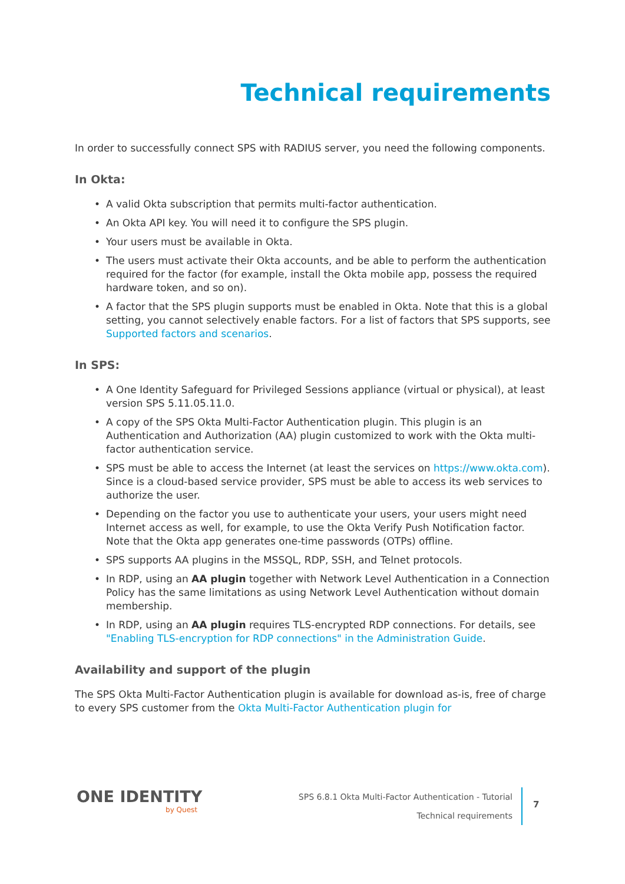Technical requirements
In order to successfully connect SPS with RADIUS server, you need the following components.
In Okta:
• A valid Okta subscription that permits multi-factor authentication.
• An Okta API key. You will need it to configure the SPS plugin.
• Your users must be available in Okta.
• The users must activate their Okta accounts, and be able to perform the authentication required for the factor (for example, install the Okta mobile app, possess the required hardware token, and so on).
• A factor that the SPS plugin supports must be enabled in Okta. Note that this is a global setting, you cannot selectively enable factors. For a list of factors that SPS supports, see Supported factors and scenarios.
In SPS:
• A One Identity Safeguard for Privileged Sessions appliance (virtual or physical), at least version SPS 5.11.05.11.0.
• A copy of the SPS Okta Multi-Factor Authentication plugin. This plugin is an Authentication and Authorization (AA) plugin customized to work with the Okta multi-factor authentication service.
• SPS must be able to access the Internet (at least the services on https://www.okta.com). Since is a cloud-based service provider, SPS must be able to access its web services to authorize the user.
• Depending on the factor you use to authenticate your users, your users might need Internet access as well, for example, to use the Okta Verify Push Notification factor. Note that the Okta app generates one-time passwords (OTPs) offline.
• SPS supports AA plugins in the MSSQL, RDP, SSH, and Telnet protocols.
• In RDP, using an AA plugin together with Network Level Authentication in a Connection Policy has the same limitations as using Network Level Authentication without domain membership.
• In RDP, using an AA plugin requires TLS-encrypted RDP connections. For details, see "Enabling TLS-encryption for RDP connections" in the Administration Guide.
Availability and support of the plugin
The SPS Okta Multi-Factor Authentication plugin is available for download as-is, free of charge to every SPS customer from the Okta Multi-Factor Authentication plugin for
ONE IDENTITY
by Quest
SPS 6.8.1 Okta Multi-Factor Authentication - Tutorial
Technical requirements
7